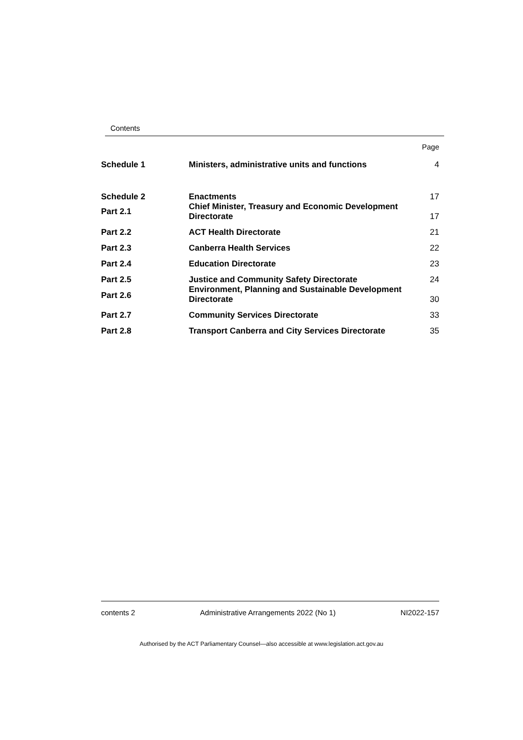Contents
| | | Page |
| Schedule 1 | Ministers, administrative units and functions | 4 |
| Schedule 2 | Enactments | 17 |
| Part 2.1 | Chief Minister, Treasury and Economic Development Directorate | 17 |
| Part 2.2 | ACT Health Directorate | 21 |
| Part 2.3 | Canberra Health Services | 22 |
| Part 2.4 | Education Directorate | 23 |
| Part 2.5 | Justice and Community Safety Directorate | 24 |
| Part 2.6 | Environment, Planning and Sustainable Development Directorate | 30 |
| Part 2.7 | Community Services Directorate | 33 |
| Part 2.8 | Transport Canberra and City Services Directorate | 35 |
contents 2 Administrative Arrangements 2022 (No 1) NI2022-157
Authorised by the ACT Parliamentary Counsel—also accessible at www.legislation.act.gov.au